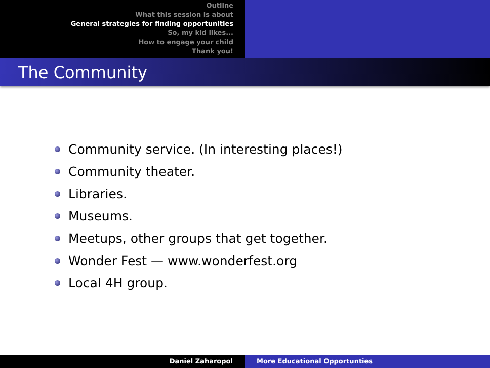Outline
What this session is about
General strategies for finding opportunities
So, my kid likes...
How to engage your child
Thank you!
The Community
Community service. (In interesting places!)
Community theater.
Libraries.
Museums.
Meetups, other groups that get together.
Wonder Fest — www.wonderfest.org
Local 4H group.
Daniel Zaharopol More Educational Opportunties